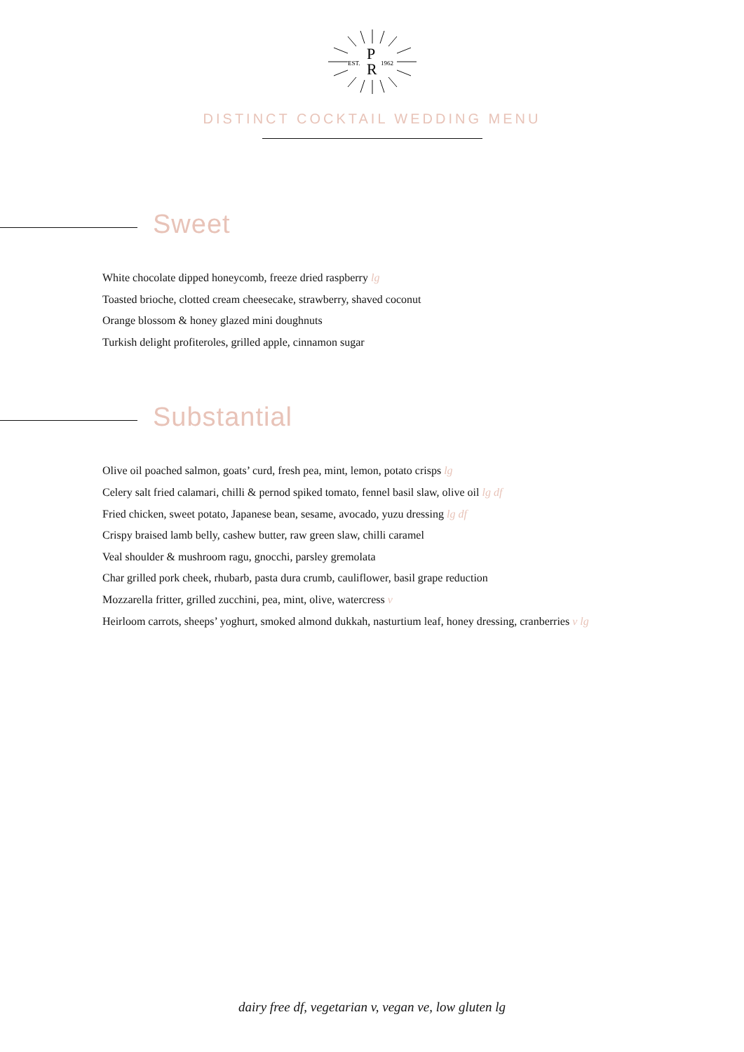EST.
P
R
1962
DISTINCT COCKTAIL WEDDING MENU
Sweet
White chocolate dipped honeycomb, freeze dried raspberry lg
Toasted brioche, clotted cream cheesecake, strawberry, shaved coconut
Orange blossom & honey glazed mini doughnuts
Turkish delight profiteroles, grilled apple, cinnamon sugar
Substantial
Olive oil poached salmon, goats’ curd, fresh pea, mint, lemon, potato crisps lg
Celery salt fried calamari, chilli & pernod spiked tomato, fennel basil slaw, olive oil lg df
Fried chicken, sweet potato, Japanese bean, sesame, avocado, yuzu dressing lg df
Crispy braised lamb belly, cashew butter, raw green slaw, chilli caramel
Veal shoulder & mushroom ragu, gnocchi, parsley gremolata
Char grilled pork cheek, rhubarb, pasta dura crumb, cauliflower, basil grape reduction
Mozzarella fritter, grilled zucchini, pea, mint, olive, watercress v
Heirloom carrots, sheeps’ yoghurt, smoked almond dukkah, nasturtium leaf, honey dressing, cranberries v lg
dairy free df, vegetarian v, vegan ve, low gluten lg